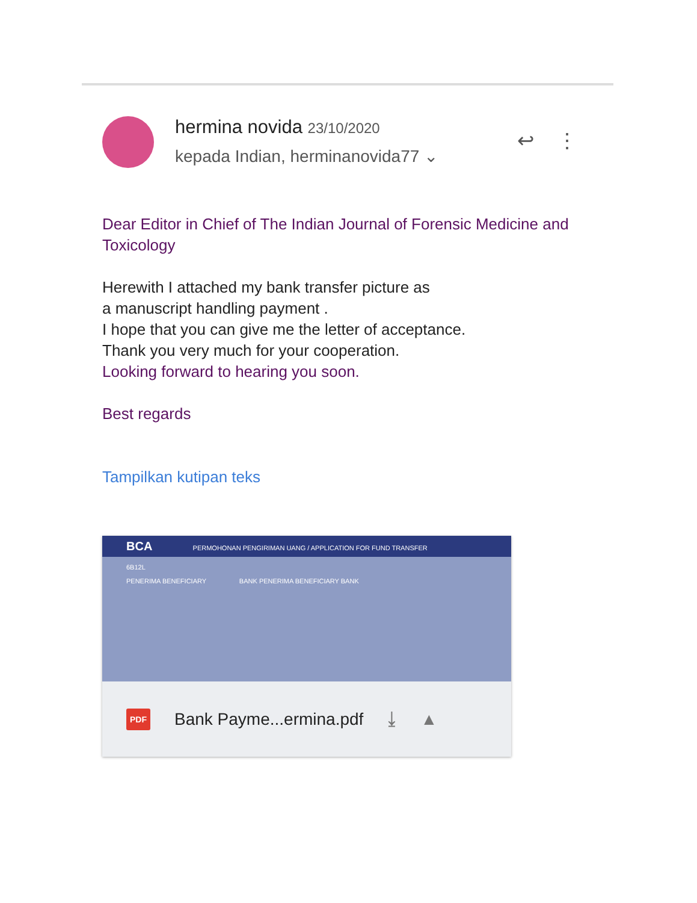hermina novida 23/10/2020
kepada Indian, herminanovida77 ⌄
↩ ⋮
Dear Editor in Chief of The Indian Journal of Forensic Medicine and Toxicology
Herewith I attached my bank transfer picture as
a manuscript handling payment .
I hope that you can give me the letter of acceptance.
Thank you very much for your cooperation.
Looking forward to hearing you soon.
Best regards
Tampilkan kutipan teks
BCA PERMOHONAN PENGIRIMAN UANG / APPLICATION FOR FUND TRANSFER
6B12L
PENERIMA BENEFICIARY BANK PENERIMA BENEFICIARY BANK
PDF Bank Payme...ermina.pdf ⤓ ▲